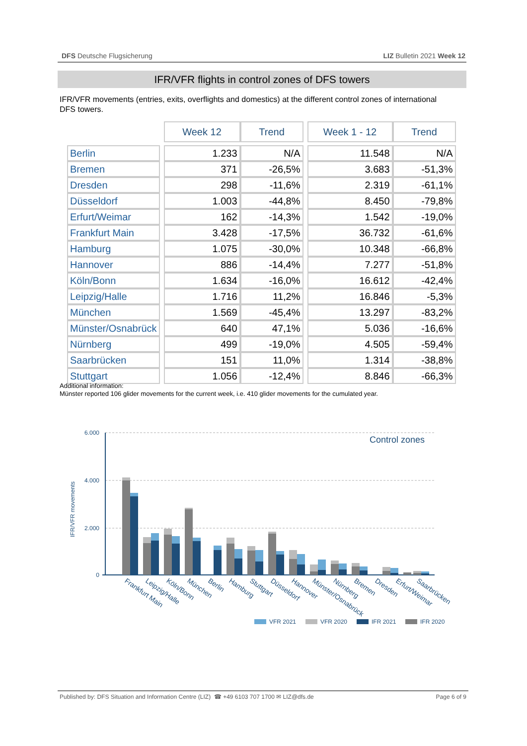DFS Deutsche Flugsicherung LIZ Bulletin 2021 Week 12
IFR/VFR flights in control zones of DFS towers
IFR/VFR movements (entries, exits, overflights and domestics) at the different control zones of international DFS towers.
| | | Week 12 | Trend | | Week 1 - 12 | Trend |
| Berlin | | 1.233 | N/A | | 11.548 | N/A |
| Bremen | | 371 | -26,5% | | 3.683 | -51,3% |
| Dresden | | 298 | -11,6% | | 2.319 | -61,1% |
| Düsseldorf | | 1.003 | -44,8% | | 8.450 | -79,8% |
| Erfurt/Weimar | | 162 | -14,3% | | 1.542 | -19,0% |
| Frankfurt Main | | 3.428 | -17,5% | | 36.732 | -61,6% |
| Hamburg | | 1.075 | -30,0% | | 10.348 | -66,8% |
| Hannover | | 886 | -14,4% | | 7.277 | -51,8% |
| Köln/Bonn | | 1.634 | -16,0% | | 16.612 | -42,4% |
| Leipzig/Halle | | 1.716 | 11,2% | | 16.846 | -5,3% |
| München | | 1.569 | -45,4% | | 13.297 | -83,2% |
| Münster/Osnabrück | | 640 | 47,1% | | 5.036 | -16,6% |
| Nürnberg | | 499 | -19,0% | | 4.505 | -59,4% |
| Saarbrücken | | 151 | 11,0% | | 1.314 | -38,8% |
| Stuttgart | | 1.056 | -12,4% | | 8.846 | -66,3% |
Additional information:
Münster reported 106 glider movements for the current week, i.e. 410 glider movements for the cumulated year.
6.000
4.000
2.000
0
IFR/VFR movements
Control zones
Frankfurt Main
Leipzig/Halle
Köln/Bonn
München
Berlin
Hamburg
Stuttgart
Düsseldorf
Hannover
Münster/Osnabrück
Nürnberg
Bremen
Dresden
Erfurt/Weimar
Saarbrücken
VFR 2021
VFR 2020
IFR 2021
IFR 2020
Published by: DFS Situation and Information Centre (LIZ) ☎ +49 6103 707 1700 ✉ LIZ@dfs.de Page 6 of 9